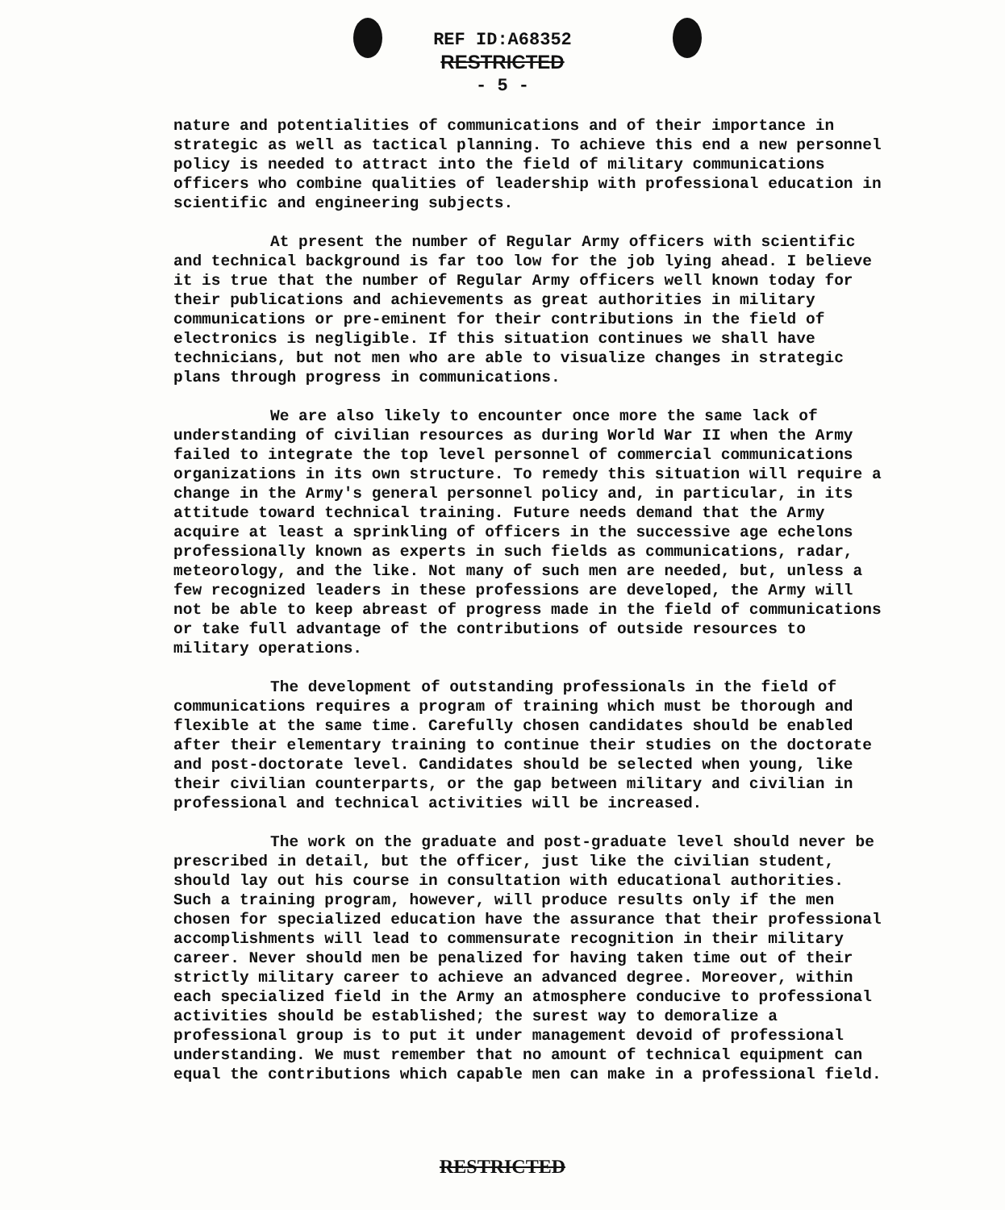REF ID:A68352
RESTRICTED
- 5 -
nature and potentialities of communications and of their importance in strategic as well as tactical planning. To achieve this end a new personnel policy is needed to attract into the field of military communications officers who combine qualities of leadership with professional education in scientific and engineering subjects.
At present the number of Regular Army officers with scientific and technical background is far too low for the job lying ahead. I believe it is true that the number of Regular Army officers well known today for their publications and achievements as great authorities in military communications or pre-eminent for their contributions in the field of electronics is negligible. If this situation continues we shall have technicians, but not men who are able to visualize changes in strategic plans through progress in communications.
We are also likely to encounter once more the same lack of understanding of civilian resources as during World War II when the Army failed to integrate the top level personnel of commercial communications organizations in its own structure. To remedy this situation will require a change in the Army's general personnel policy and, in particular, in its attitude toward technical training. Future needs demand that the Army acquire at least a sprinkling of officers in the successive age echelons professionally known as experts in such fields as communications, radar, meteorology, and the like. Not many of such men are needed, but, unless a few recognized leaders in these professions are developed, the Army will not be able to keep abreast of progress made in the field of communications or take full advantage of the contributions of outside resources to military operations.
The development of outstanding professionals in the field of communications requires a program of training which must be thorough and flexible at the same time. Carefully chosen candidates should be enabled after their elementary training to continue their studies on the doctorate and post-doctorate level. Candidates should be selected when young, like their civilian counterparts, or the gap between military and civilian in professional and technical activities will be increased.
The work on the graduate and post-graduate level should never be prescribed in detail, but the officer, just like the civilian student, should lay out his course in consultation with educational authorities. Such a training program, however, will produce results only if the men chosen for specialized education have the assurance that their professional accomplishments will lead to commensurate recognition in their military career. Never should men be penalized for having taken time out of their strictly military career to achieve an advanced degree. Moreover, within each specialized field in the Army an atmosphere conducive to professional activities should be established; the surest way to demoralize a professional group is to put it under management devoid of professional understanding. We must remember that no amount of technical equipment can equal the contributions which capable men can make in a professional field.
RESTRICTED